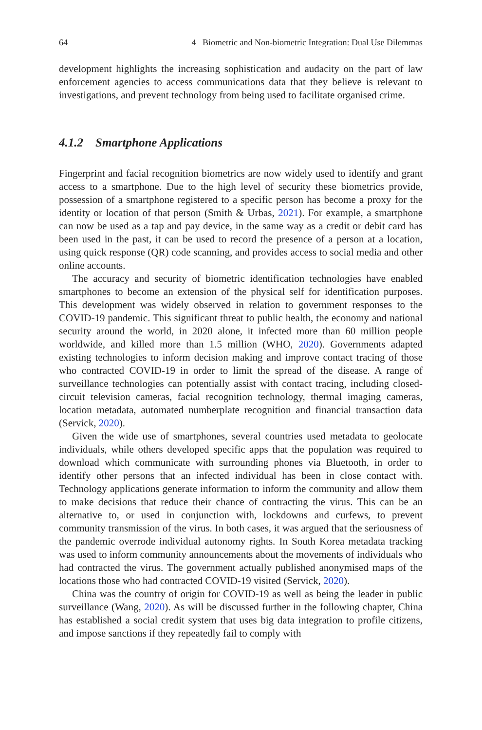64 4 Biometric and Non-biometric Integration: Dual Use Dilemmas
development highlights the increasing sophistication and audacity on the part of law enforcement agencies to access communications data that they believe is relevant to investigations, and prevent technology from being used to facilitate organised crime.
4.1.2 Smartphone Applications
Fingerprint and facial recognition biometrics are now widely used to identify and grant access to a smartphone. Due to the high level of security these biometrics provide, possession of a smartphone registered to a specific person has become a proxy for the identity or location of that person (Smith & Urbas, 2021). For example, a smartphone can now be used as a tap and pay device, in the same way as a credit or debit card has been used in the past, it can be used to record the presence of a person at a location, using quick response (QR) code scanning, and provides access to social media and other online accounts.
The accuracy and security of biometric identification technologies have enabled smartphones to become an extension of the physical self for identification purposes. This development was widely observed in relation to government responses to the COVID-19 pandemic. This significant threat to public health, the economy and national security around the world, in 2020 alone, it infected more than 60 million people worldwide, and killed more than 1.5 million (WHO, 2020). Governments adapted existing technologies to inform decision making and improve contact tracing of those who contracted COVID-19 in order to limit the spread of the disease. A range of surveillance technologies can potentially assist with contact tracing, including closed-circuit television cameras, facial recognition technology, thermal imaging cameras, location metadata, automated numberplate recognition and financial transaction data (Servick, 2020).
Given the wide use of smartphones, several countries used metadata to geolocate individuals, while others developed specific apps that the population was required to download which communicate with surrounding phones via Bluetooth, in order to identify other persons that an infected individual has been in close contact with. Technology applications generate information to inform the community and allow them to make decisions that reduce their chance of contracting the virus. This can be an alternative to, or used in conjunction with, lockdowns and curfews, to prevent community transmission of the virus. In both cases, it was argued that the seriousness of the pandemic overrode individual autonomy rights. In South Korea metadata tracking was used to inform community announcements about the movements of individuals who had contracted the virus. The government actually published anonymised maps of the locations those who had contracted COVID-19 visited (Servick, 2020).
China was the country of origin for COVID-19 as well as being the leader in public surveillance (Wang, 2020). As will be discussed further in the following chapter, China has established a social credit system that uses big data integration to profile citizens, and impose sanctions if they repeatedly fail to comply with